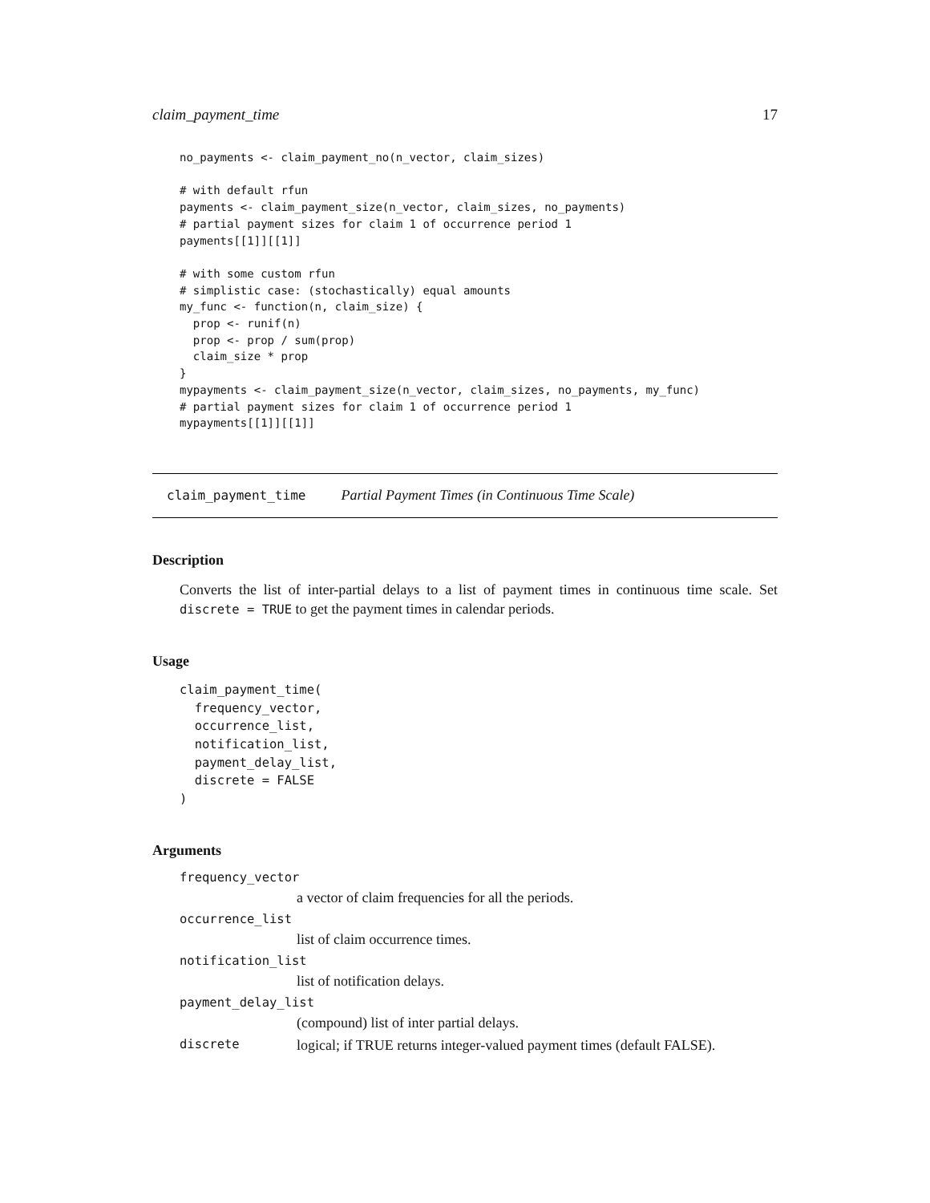claim_payment_time 17
no_payments <- claim_payment_no(n_vector, claim_sizes)

# with default rfun
payments <- claim_payment_size(n_vector, claim_sizes, no_payments)
# partial payment sizes for claim 1 of occurrence period 1
payments[[1]][[1]]

# with some custom rfun
# simplistic case: (stochastically) equal amounts
my_func <- function(n, claim_size) {
  prop <- runif(n)
  prop <- prop / sum(prop)
  claim_size * prop
}
mypayments <- claim_payment_size(n_vector, claim_sizes, no_payments, my_func)
# partial payment sizes for claim 1 of occurrence period 1
mypayments[[1]][[1]]
claim_payment_time Partial Payment Times (in Continuous Time Scale)
Description
Converts the list of inter-partial delays to a list of payment times in continuous time scale. Set discrete = TRUE to get the payment times in calendar periods.
Usage
claim_payment_time(
  frequency_vector,
  occurrence_list,
  notification_list,
  payment_delay_list,
  discrete = FALSE
)
Arguments
frequency_vector
a vector of claim frequencies for all the periods.
occurrence_list
list of claim occurrence times.
notification_list
list of notification delays.
payment_delay_list
(compound) list of inter partial delays.
discrete
logical; if TRUE returns integer-valued payment times (default FALSE).